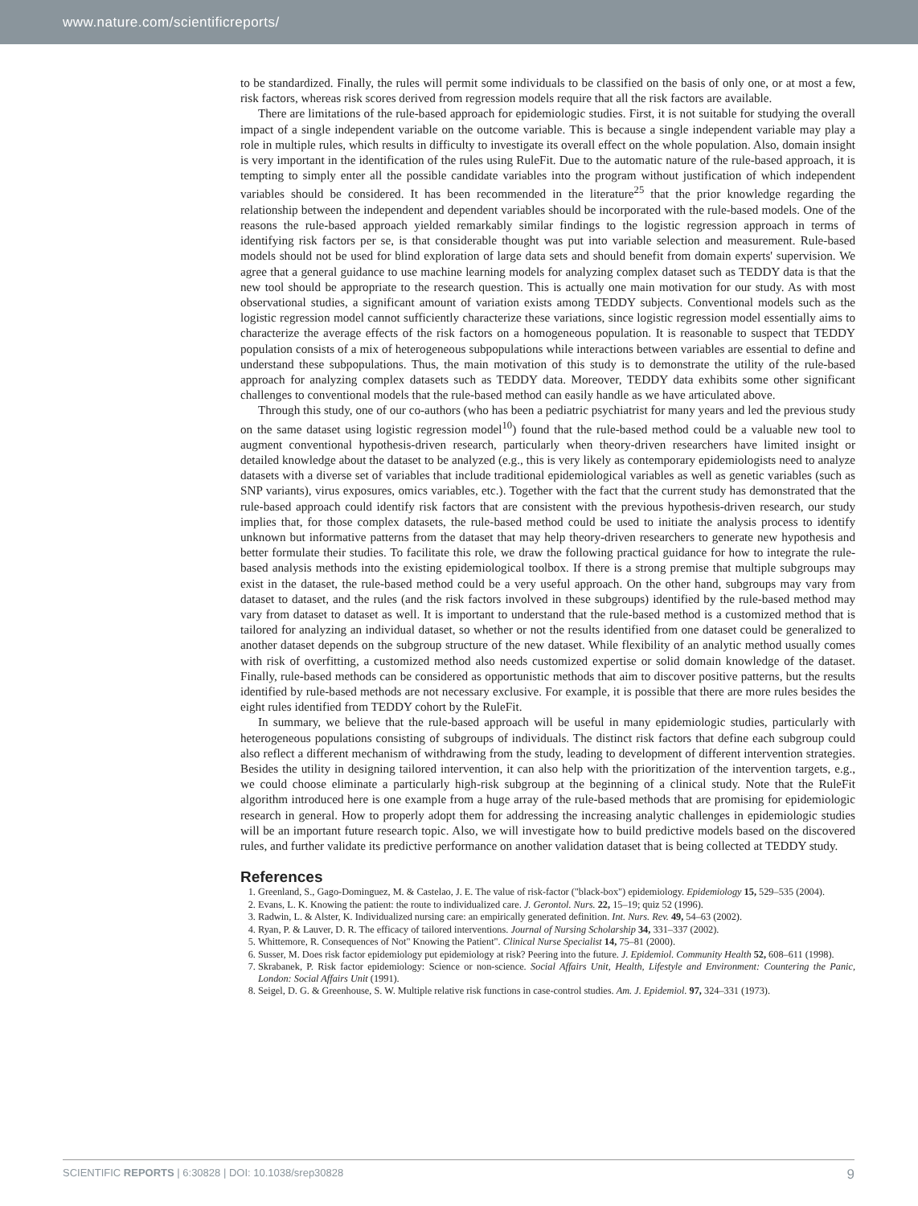www.nature.com/scientificreports/
to be standardized. Finally, the rules will permit some individuals to be classified on the basis of only one, or at most a few, risk factors, whereas risk scores derived from regression models require that all the risk factors are available.
There are limitations of the rule-based approach for epidemiologic studies. First, it is not suitable for studying the overall impact of a single independent variable on the outcome variable. This is because a single independent variable may play a role in multiple rules, which results in difficulty to investigate its overall effect on the whole population. Also, domain insight is very important in the identification of the rules using RuleFit. Due to the automatic nature of the rule-based approach, it is tempting to simply enter all the possible candidate variables into the program without justification of which independent variables should be considered. It has been recommended in the literature<sup>25</sup> that the prior knowledge regarding the relationship between the independent and dependent variables should be incorporated with the rule-based models. One of the reasons the rule-based approach yielded remarkably similar findings to the logistic regression approach in terms of identifying risk factors per se, is that considerable thought was put into variable selection and measurement. Rule-based models should not be used for blind exploration of large data sets and should benefit from domain experts' supervision. We agree that a general guidance to use machine learning models for analyzing complex dataset such as TEDDY data is that the new tool should be appropriate to the research question. This is actually one main motivation for our study. As with most observational studies, a significant amount of variation exists among TEDDY subjects. Conventional models such as the logistic regression model cannot sufficiently characterize these variations, since logistic regression model essentially aims to characterize the average effects of the risk factors on a homogeneous population. It is reasonable to suspect that TEDDY population consists of a mix of heterogeneous subpopulations while interactions between variables are essential to define and understand these subpopulations. Thus, the main motivation of this study is to demonstrate the utility of the rule-based approach for analyzing complex datasets such as TEDDY data. Moreover, TEDDY data exhibits some other significant challenges to conventional models that the rule-based method can easily handle as we have articulated above.
Through this study, one of our co-authors (who has been a pediatric psychiatrist for many years and led the previous study on the same dataset using logistic regression model<sup>10</sup>) found that the rule-based method could be a valuable new tool to augment conventional hypothesis-driven research, particularly when theory-driven researchers have limited insight or detailed knowledge about the dataset to be analyzed (e.g., this is very likely as contemporary epidemiologists need to analyze datasets with a diverse set of variables that include traditional epidemiological variables as well as genetic variables (such as SNP variants), virus exposures, omics variables, etc.). Together with the fact that the current study has demonstrated that the rule-based approach could identify risk factors that are consistent with the previous hypothesis-driven research, our study implies that, for those complex datasets, the rule-based method could be used to initiate the analysis process to identify unknown but informative patterns from the dataset that may help theory-driven researchers to generate new hypothesis and better formulate their studies. To facilitate this role, we draw the following practical guidance for how to integrate the rule-based analysis methods into the existing epidemiological toolbox. If there is a strong premise that multiple subgroups may exist in the dataset, the rule-based method could be a very useful approach. On the other hand, subgroups may vary from dataset to dataset, and the rules (and the risk factors involved in these subgroups) identified by the rule-based method may vary from dataset to dataset as well. It is important to understand that the rule-based method is a customized method that is tailored for analyzing an individual dataset, so whether or not the results identified from one dataset could be generalized to another dataset depends on the subgroup structure of the new dataset. While flexibility of an analytic method usually comes with risk of overfitting, a customized method also needs customized expertise or solid domain knowledge of the dataset. Finally, rule-based methods can be considered as opportunistic methods that aim to discover positive patterns, but the results identified by rule-based methods are not necessary exclusive. For example, it is possible that there are more rules besides the eight rules identified from TEDDY cohort by the RuleFit.
In summary, we believe that the rule-based approach will be useful in many epidemiologic studies, particularly with heterogeneous populations consisting of subgroups of individuals. The distinct risk factors that define each subgroup could also reflect a different mechanism of withdrawing from the study, leading to development of different intervention strategies. Besides the utility in designing tailored intervention, it can also help with the prioritization of the intervention targets, e.g., we could choose eliminate a particularly high-risk subgroup at the beginning of a clinical study. Note that the RuleFit algorithm introduced here is one example from a huge array of the rule-based methods that are promising for epidemiologic research in general. How to properly adopt them for addressing the increasing analytic challenges in epidemiologic studies will be an important future research topic. Also, we will investigate how to build predictive models based on the discovered rules, and further validate its predictive performance on another validation dataset that is being collected at TEDDY study.
References
1. Greenland, S., Gago-Dominguez, M. & Castelao, J. E. The value of risk-factor ("black-box") epidemiology. Epidemiology 15, 529–535 (2004).
2. Evans, L. K. Knowing the patient: the route to individualized care. J. Gerontol. Nurs. 22, 15–19; quiz 52 (1996).
3. Radwin, L. & Alster, K. Individualized nursing care: an empirically generated definition. Int. Nurs. Rev. 49, 54–63 (2002).
4. Ryan, P. & Lauver, D. R. The efficacy of tailored interventions. Journal of Nursing Scholarship 34, 331–337 (2002).
5. Whittemore, R. Consequences of Not" Knowing the Patient". Clinical Nurse Specialist 14, 75–81 (2000).
6. Susser, M. Does risk factor epidemiology put epidemiology at risk? Peering into the future. J. Epidemiol. Community Health 52, 608–611 (1998).
7. Skrabanek, P. Risk factor epidemiology: Science or non-science. Social Affairs Unit, Health, Lifestyle and Environment: Countering the Panic, London: Social Affairs Unit (1991).
8. Seigel, D. G. & Greenhouse, S. W. Multiple relative risk functions in case-control studies. Am. J. Epidemiol. 97, 324–331 (1973).
SCIENTIFIC REPORTS | 6:30828 | DOI: 10.1038/srep30828 9